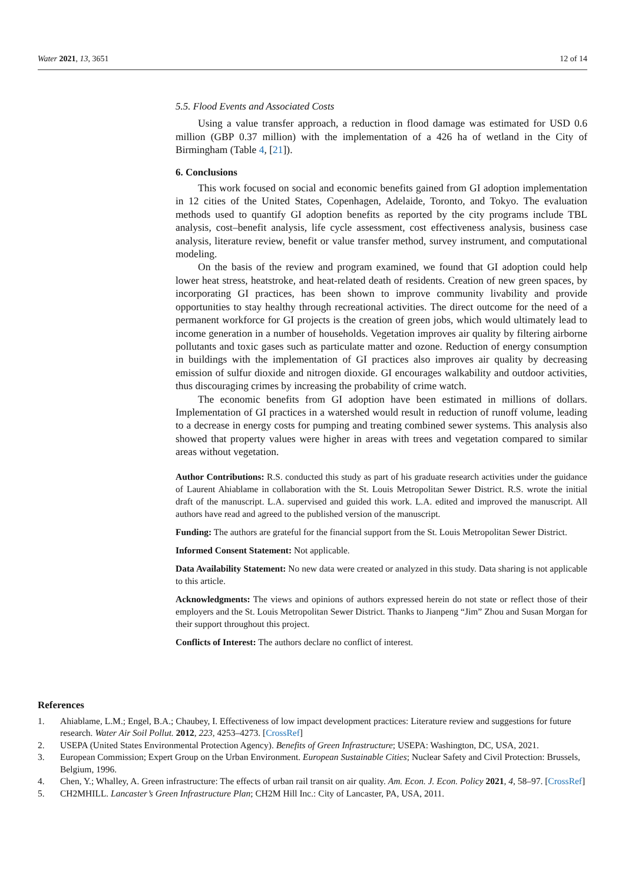Water 2021, 13, 3651 12 of 14
5.5. Flood Events and Associated Costs
Using a value transfer approach, a reduction in flood damage was estimated for USD 0.6 million (GBP 0.37 million) with the implementation of a 426 ha of wetland in the City of Birmingham (Table 4, [21]).
6. Conclusions
This work focused on social and economic benefits gained from GI adoption implementation in 12 cities of the United States, Copenhagen, Adelaide, Toronto, and Tokyo. The evaluation methods used to quantify GI adoption benefits as reported by the city programs include TBL analysis, cost–benefit analysis, life cycle assessment, cost effectiveness analysis, business case analysis, literature review, benefit or value transfer method, survey instrument, and computational modeling.
On the basis of the review and program examined, we found that GI adoption could help lower heat stress, heatstroke, and heat-related death of residents. Creation of new green spaces, by incorporating GI practices, has been shown to improve community livability and provide opportunities to stay healthy through recreational activities. The direct outcome for the need of a permanent workforce for GI projects is the creation of green jobs, which would ultimately lead to income generation in a number of households. Vegetation improves air quality by filtering airborne pollutants and toxic gases such as particulate matter and ozone. Reduction of energy consumption in buildings with the implementation of GI practices also improves air quality by decreasing emission of sulfur dioxide and nitrogen dioxide. GI encourages walkability and outdoor activities, thus discouraging crimes by increasing the probability of crime watch.
The economic benefits from GI adoption have been estimated in millions of dollars. Implementation of GI practices in a watershed would result in reduction of runoff volume, leading to a decrease in energy costs for pumping and treating combined sewer systems. This analysis also showed that property values were higher in areas with trees and vegetation compared to similar areas without vegetation.
Author Contributions: R.S. conducted this study as part of his graduate research activities under the guidance of Laurent Ahiablame in collaboration with the St. Louis Metropolitan Sewer District. R.S. wrote the initial draft of the manuscript. L.A. supervised and guided this work. L.A. edited and improved the manuscript. All authors have read and agreed to the published version of the manuscript.
Funding: The authors are grateful for the financial support from the St. Louis Metropolitan Sewer District.
Informed Consent Statement: Not applicable.
Data Availability Statement: No new data were created or analyzed in this study. Data sharing is not applicable to this article.
Acknowledgments: The views and opinions of authors expressed herein do not state or reflect those of their employers and the St. Louis Metropolitan Sewer District. Thanks to Jianpeng “Jim” Zhou and Susan Morgan for their support throughout this project.
Conflicts of Interest: The authors declare no conflict of interest.
References
1. Ahiablame, L.M.; Engel, B.A.; Chaubey, I. Effectiveness of low impact development practices: Literature review and suggestions for future research. Water Air Soil Pollut. 2012, 223, 4253–4273. [CrossRef]
2. USEPA (United States Environmental Protection Agency). Benefits of Green Infrastructure; USEPA: Washington, DC, USA, 2021.
3. European Commission; Expert Group on the Urban Environment. European Sustainable Cities; Nuclear Safety and Civil Protection: Brussels, Belgium, 1996.
4. Chen, Y.; Whalley, A. Green infrastructure: The effects of urban rail transit on air quality. Am. Econ. J. Econ. Policy 2021, 4, 58–97. [CrossRef]
5. CH2MHILL. Lancaster’s Green Infrastructure Plan; CH2M Hill Inc.: City of Lancaster, PA, USA, 2011.